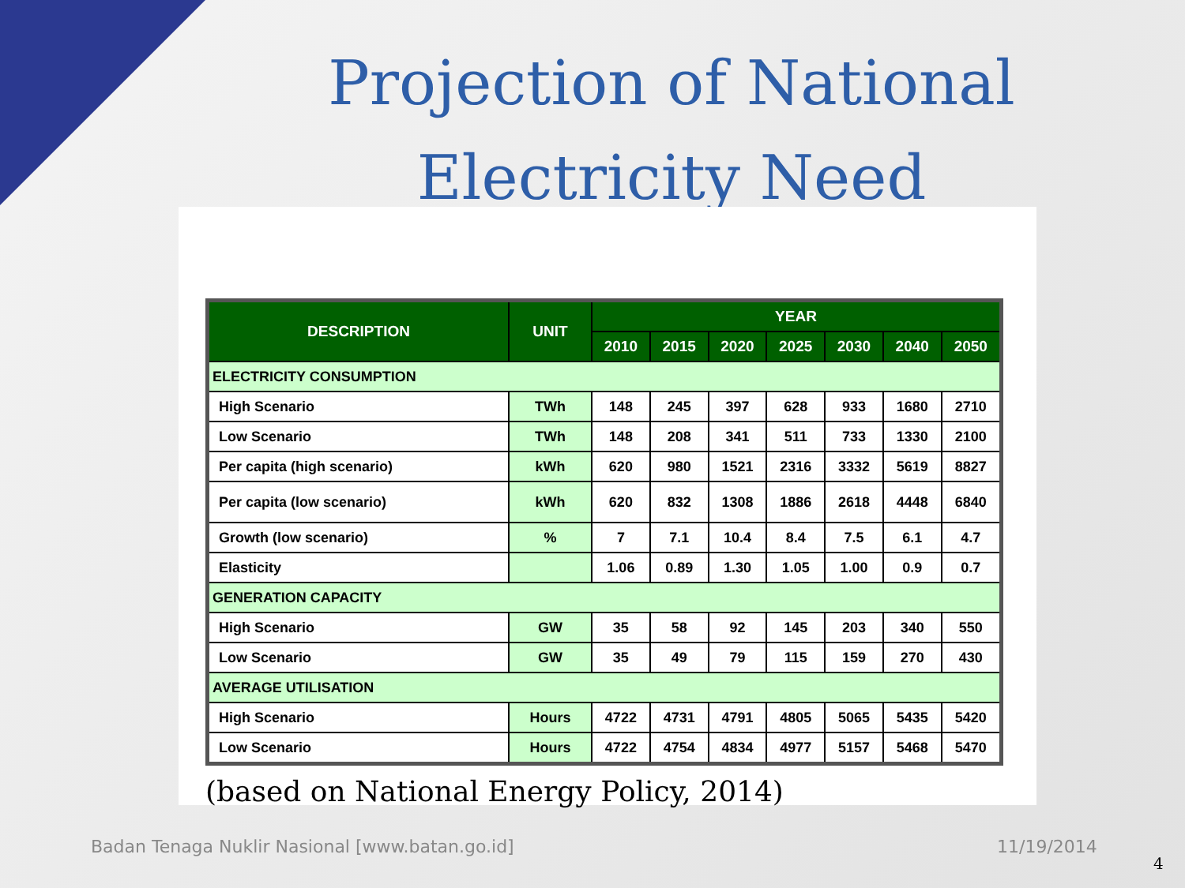Projection of National
Electricity Need
| DESCRIPTION | UNIT | YEAR | | | | | | |
| --- | --- | --- | --- | --- | --- | --- | --- | --- |
| | | 2010 | 2015 | 2020 | 2025 | 2030 | 2040 | 2050 |
| ELECTRICITY CONSUMPTION | | | | | | | | |
| High Scenario | TWh | 148 | 245 | 397 | 628 | 933 | 1680 | 2710 |
| Low Scenario | TWh | 148 | 208 | 341 | 511 | 733 | 1330 | 2100 |
| Per capita (high scenario) | kWh | 620 | 980 | 1521 | 2316 | 3332 | 5619 | 8827 |
| Per capita (low scenario) | kWh | 620 | 832 | 1308 | 1886 | 2618 | 4448 | 6840 |
| Growth (low scenario) | % | 7 | 7.1 | 10.4 | 8.4 | 7.5 | 6.1 | 4.7 |
| Elasticity | | 1.06 | 0.89 | 1.30 | 1.05 | 1.00 | 0.9 | 0.7 |
| GENERATION CAPACITY | | | | | | | | |
| High Scenario | GW | 35 | 58 | 92 | 145 | 203 | 340 | 550 |
| Low Scenario | GW | 35 | 49 | 79 | 115 | 159 | 270 | 430 |
| AVERAGE UTILISATION | | | | | | | | |
| High Scenario | Hours | 4722 | 4731 | 4791 | 4805 | 5065 | 5435 | 5420 |
| Low Scenario | Hours | 4722 | 4754 | 4834 | 4977 | 5157 | 5468 | 5470 |
(based on National Energy Policy, 2014)
Badan Tenaga Nuklir Nasional [www.batan.go.id]
11/19/2014
4